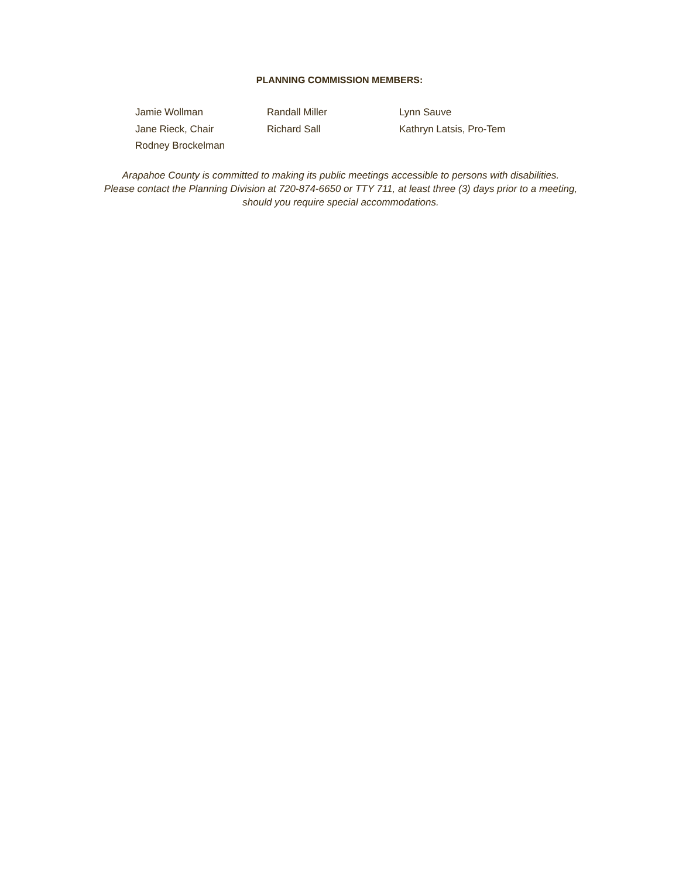PLANNING COMMISSION MEMBERS:
Jamie Wollman
Randall Miller
Lynn Sauve
Jane Rieck, Chair
Richard Sall
Kathryn Latsis, Pro-Tem
Rodney Brockelman
Arapahoe County is committed to making its public meetings accessible to persons with disabilities.
Please contact the Planning Division at 720-874-6650 or TTY 711, at least three (3) days prior to a meeting, should you require special accommodations.